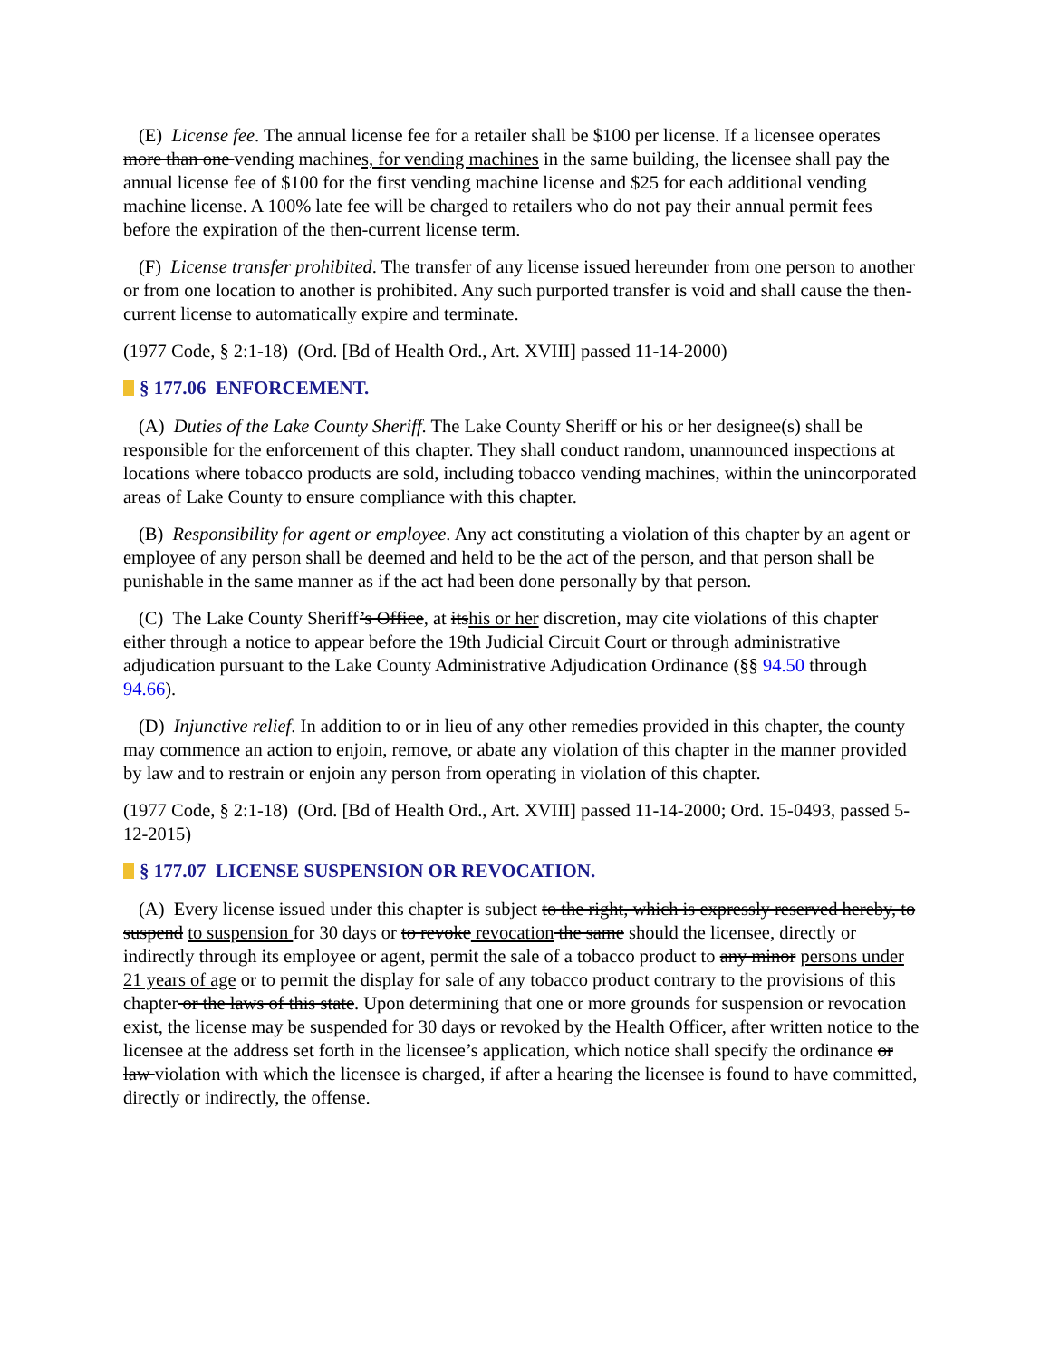(E) License fee. The annual license fee for a retailer shall be $100 per license. If a licensee operates more than one vending machines, for vending machines in the same building, the licensee shall pay the annual license fee of $100 for the first vending machine license and $25 for each additional vending machine license. A 100% late fee will be charged to retailers who do not pay their annual permit fees before the expiration of the then-current license term.
(F) License transfer prohibited. The transfer of any license issued hereunder from one person to another or from one location to another is prohibited. Any such purported transfer is void and shall cause the then-current license to automatically expire and terminate.
(1977 Code, § 2:1-18) (Ord. [Bd of Health Ord., Art. XVIII] passed 11-14-2000)
§ 177.06 ENFORCEMENT.
(A) Duties of the Lake County Sheriff. The Lake County Sheriff or his or her designee(s) shall be responsible for the enforcement of this chapter. They shall conduct random, unannounced inspections at locations where tobacco products are sold, including tobacco vending machines, within the unincorporated areas of Lake County to ensure compliance with this chapter.
(B) Responsibility for agent or employee. Any act constituting a violation of this chapter by an agent or employee of any person shall be deemed and held to be the act of the person, and that person shall be punishable in the same manner as if the act had been done personally by that person.
(C) The Lake County Sheriff’s Office, at itshis or her discretion, may cite violations of this chapter either through a notice to appear before the 19th Judicial Circuit Court or through administrative adjudication pursuant to the Lake County Administrative Adjudication Ordinance (§§ 94.50 through 94.66).
(D) Injunctive relief. In addition to or in lieu of any other remedies provided in this chapter, the county may commence an action to enjoin, remove, or abate any violation of this chapter in the manner provided by law and to restrain or enjoin any person from operating in violation of this chapter.
(1977 Code, § 2:1-18) (Ord. [Bd of Health Ord., Art. XVIII] passed 11-14-2000; Ord. 15-0493, passed 5-12-2015)
§ 177.07 LICENSE SUSPENSION OR REVOCATION.
(A) Every license issued under this chapter is subject to the right, which is expressly reserved hereby, to suspend to suspension for 30 days or to revoke revocation the same should the licensee, directly or indirectly through its employee or agent, permit the sale of a tobacco product to any minor persons under 21 years of age or to permit the display for sale of any tobacco product contrary to the provisions of this chapter or the laws of this state. Upon determining that one or more grounds for suspension or revocation exist, the license may be suspended for 30 days or revoked by the Health Officer, after written notice to the licensee at the address set forth in the licensee’s application, which notice shall specify the ordinance or law violation with which the licensee is charged, if after a hearing the licensee is found to have committed, directly or indirectly, the offense.